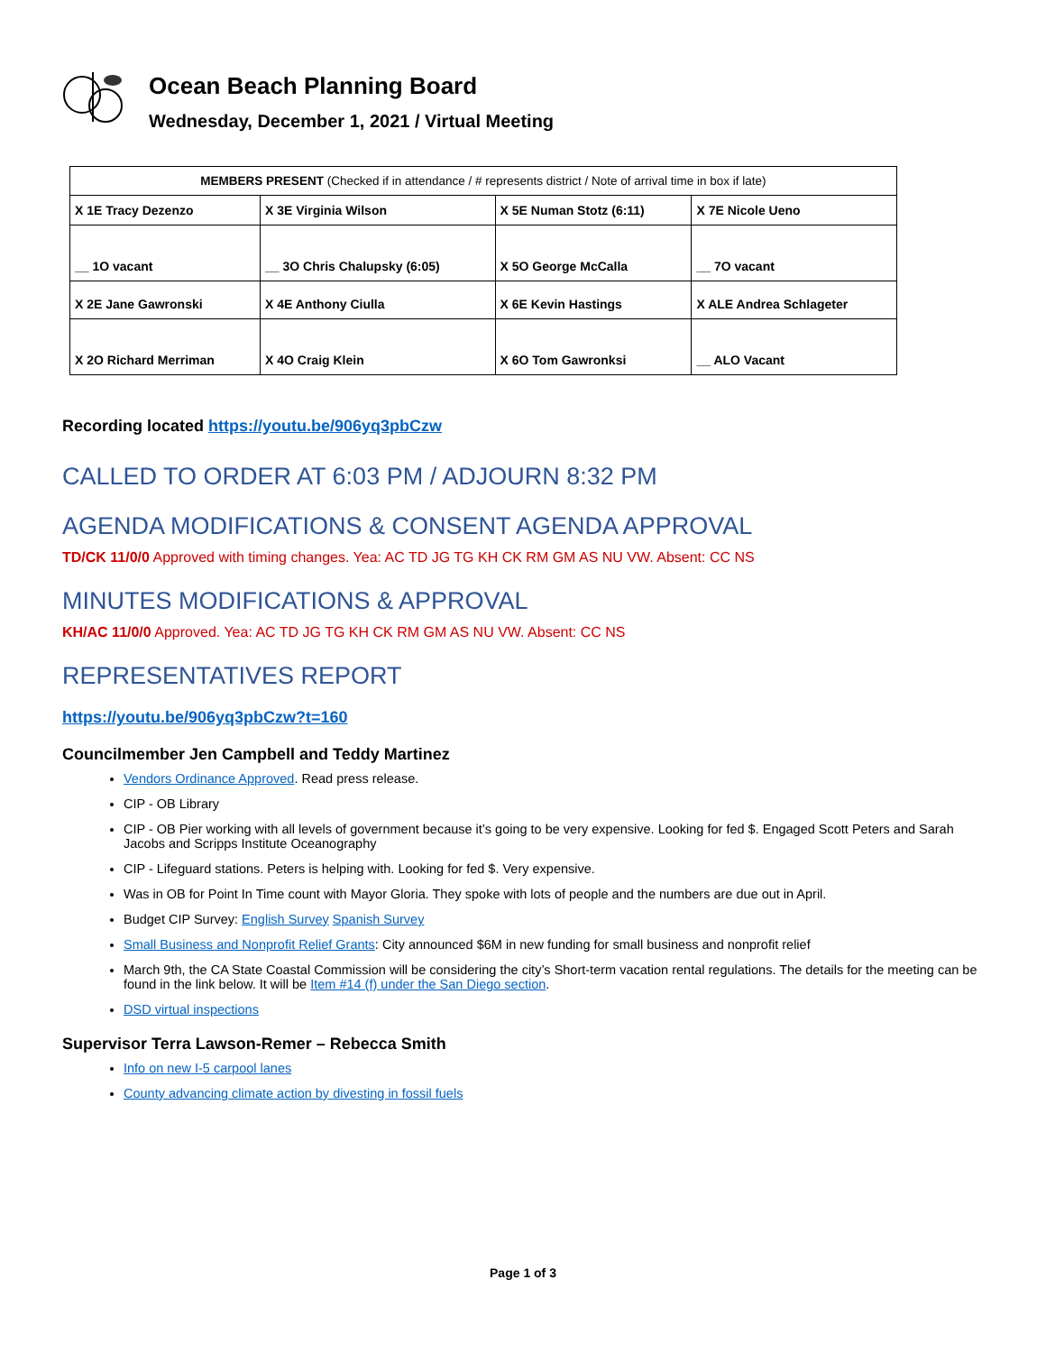Ocean Beach Planning Board
Wednesday, December 1, 2021 / Virtual Meeting
| MEMBERS PRESENT (Checked if in attendance / # represents district / Note of arrival time in box if late) | | | |
| X 1E Tracy Dezenzo | X 3E Virginia Wilson | X 5E Numan Stotz (6:11) | X 7E Nicole Ueno |
| __ 1O vacant | __ 3O Chris Chalupsky (6:05) | X 5O George McCalla | __ 7O vacant |
| X 2E Jane Gawronski | X 4E Anthony Ciulla | X 6E Kevin Hastings | X ALE Andrea Schlageter |
| X 2O Richard Merriman | X 4O Craig Klein | X 6O Tom Gawronksi | __ ALO Vacant |
Recording located https://youtu.be/906yq3pbCzw
CALLED TO ORDER AT 6:03 PM / ADJOURN 8:32 PM
AGENDA MODIFICATIONS & CONSENT AGENDA APPROVAL
TD/CK 11/0/0 Approved with timing changes. Yea: AC TD JG TG KH CK RM GM AS NU VW. Absent: CC NS
MINUTES MODIFICATIONS & APPROVAL
KH/AC 11/0/0 Approved. Yea: AC TD JG TG KH CK RM GM AS NU VW. Absent: CC NS
REPRESENTATIVES REPORT
https://youtu.be/906yq3pbCzw?t=160
Councilmember Jen Campbell and Teddy Martinez
Vendors Ordinance Approved. Read press release.
CIP - OB Library
CIP - OB Pier working with all levels of government because it’s going to be very expensive. Looking for fed $. Engaged Scott Peters and Sarah Jacobs and Scripps Institute Oceanography
CIP - Lifeguard stations. Peters is helping with. Looking for fed $. Very expensive.
Was in OB for Point In Time count with Mayor Gloria. They spoke with lots of people and the numbers are due out in April.
Budget CIP Survey: English Survey Spanish Survey
Small Business and Nonprofit Relief Grants: City announced $6M in new funding for small business and nonprofit relief
March 9th, the CA State Coastal Commission will be considering the city’s Short-term vacation rental regulations. The details for the meeting can be found in the link below. It will be Item #14 (f) under the San Diego section.
DSD virtual inspections
Supervisor Terra Lawson-Remer – Rebecca Smith
Info on new I-5 carpool lanes
County advancing climate action by divesting in fossil fuels
Page 1 of 3